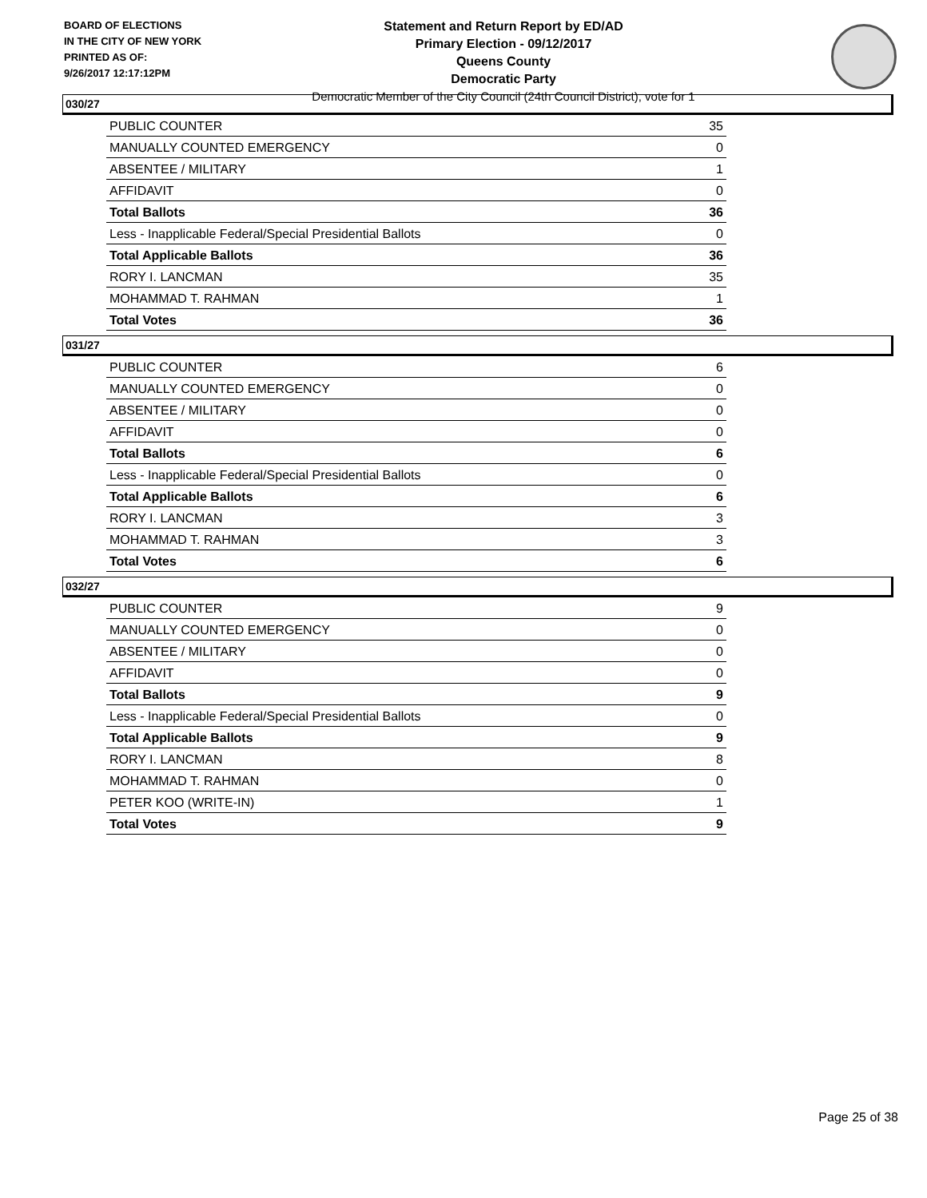BOARD OF ELECTIONS
IN THE CITY OF NEW YORK
PRINTED AS OF:
9/26/2017 12:17:12PM
Statement and Return Report by ED/AD
Primary Election - 09/12/2017
Queens County
Democratic Party
Democratic Member of the City Council (24th Council District), vote for 1
030/27
| PUBLIC COUNTER | 35 |
| MANUALLY COUNTED EMERGENCY | 0 |
| ABSENTEE / MILITARY | 1 |
| AFFIDAVIT | 0 |
| Total Ballots | 36 |
| Less - Inapplicable Federal/Special Presidential Ballots | 0 |
| Total Applicable Ballots | 36 |
| RORY I. LANCMAN | 35 |
| MOHAMMAD T. RAHMAN | 1 |
| Total Votes | 36 |
031/27
| PUBLIC COUNTER | 6 |
| MANUALLY COUNTED EMERGENCY | 0 |
| ABSENTEE / MILITARY | 0 |
| AFFIDAVIT | 0 |
| Total Ballots | 6 |
| Less - Inapplicable Federal/Special Presidential Ballots | 0 |
| Total Applicable Ballots | 6 |
| RORY I. LANCMAN | 3 |
| MOHAMMAD T. RAHMAN | 3 |
| Total Votes | 6 |
032/27
| PUBLIC COUNTER | 9 |
| MANUALLY COUNTED EMERGENCY | 0 |
| ABSENTEE / MILITARY | 0 |
| AFFIDAVIT | 0 |
| Total Ballots | 9 |
| Less - Inapplicable Federal/Special Presidential Ballots | 0 |
| Total Applicable Ballots | 9 |
| RORY I. LANCMAN | 8 |
| MOHAMMAD T. RAHMAN | 0 |
| PETER KOO (WRITE-IN) | 1 |
| Total Votes | 9 |
Page 25 of 38